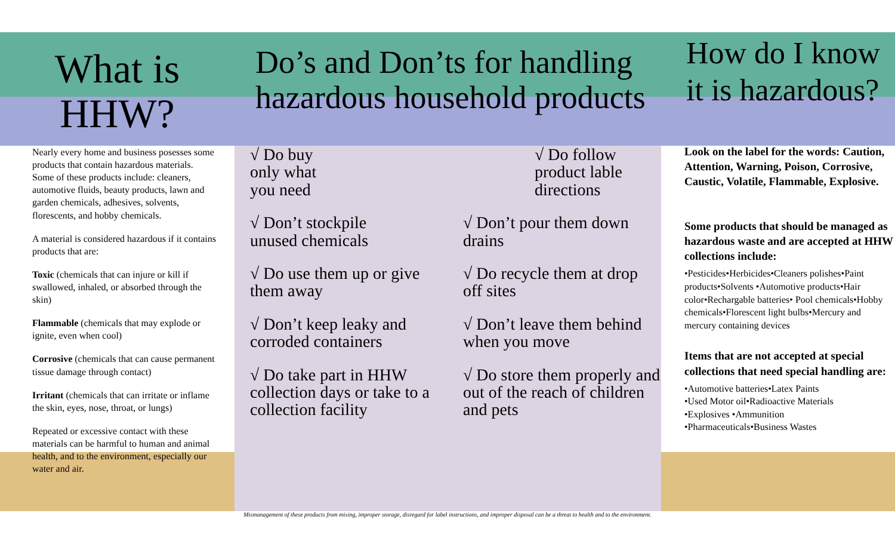What is
HHW?
Nearly every home and business posesses some products that contain hazardous materials. Some of these products include: cleaners, automotive fluids, beauty products, lawn and garden chemicals, adhesives, solvents, florescents, and hobby chemicals.
A material is considered hazardous if it contains products that are:
Toxic (chemicals that can injure or kill if swallowed, inhaled, or absorbed through the skin)
Flammable (chemicals that may explode or ignite, even when cool)
Corrosive (chemicals that can cause permanent tissue damage through contact)
Irritant (chemicals that can irritate or inflame the skin, eyes, nose, throat, or lungs)
Repeated or excessive contact with these materials can be harmful to human and animal health, and to the environment, especially our water and air.
Do’s and Don’ts for handling hazardous household products
√ Do buy
only what
you need
√ Don’t stockpile
unused chemicals
√ Do use them up or give them away
√ Don’t keep leaky and corroded containers
√ Do take part in HHW collection days or take to a collection facility
√ Do follow product lable directions
√ Don’t pour them down drains
√ Do recycle them at drop off sites
√ Don’t leave them behind when you move
√ Do store them properly and out of the reach of children and pets
How do I know it is hazardous?
Look on the label for the words: Caution, Attention, Warning, Poison, Corrosive, Caustic, Volatile, Flammable, Explosive.
Some products that should be managed as hazardous waste and are accepted at HHW collections include:
•Pesticides•Herbicides•Cleaners polishes•Paint products•Solvents •Automotive products•Hair color•Rechargable batteries• Pool chemicals•Hobby chemicals•Florescent light bulbs•Mercury and mercury containing devices
Items that are not accepted at special collections that need special handling are:
•Automotive batteries•Latex Paints
•Used Motor oil•Radioactive Materials
•Explosives •Ammunition
•Pharmaceuticals•Business Wastes
Mismanagement of these products from mixing, improper storage, disregard for label instructions, and improper disposal can be a threat to health and to the environment.